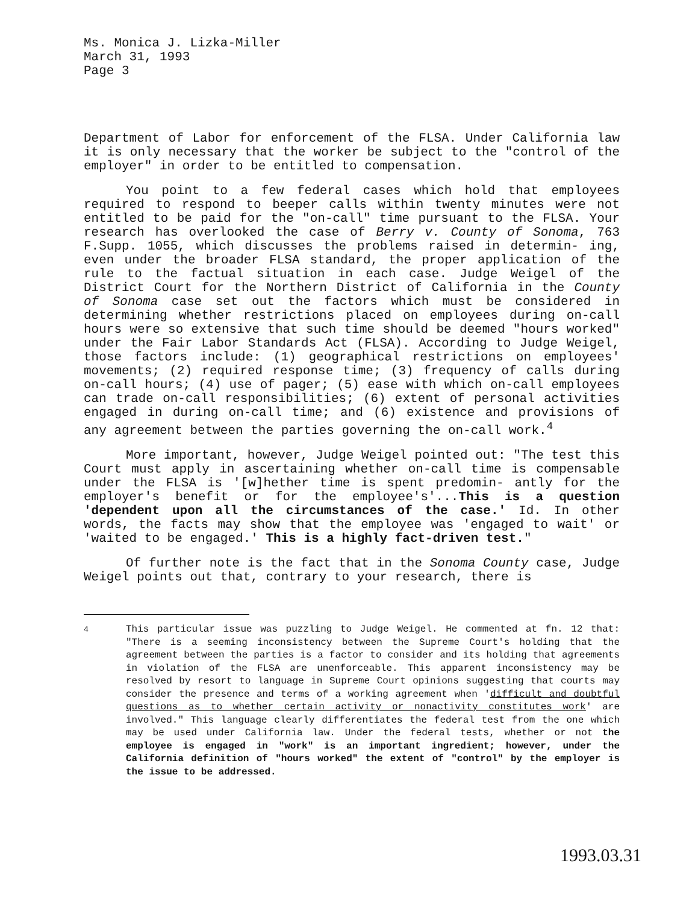Ms. Monica J. Lizka-Miller
March 31, 1993
Page 3
Department of Labor for enforcement of the FLSA. Under California law it is only necessary that the worker be subject to the "control of the employer" in order to be entitled to compensation.
You point to a few federal cases which hold that employees required to respond to beeper calls within twenty minutes were not entitled to be paid for the "on-call" time pursuant to the FLSA. Your research has overlooked the case of Berry v. County of Sonoma, 763 F.Supp. 1055, which discusses the problems raised in determin- ing, even under the broader FLSA standard, the proper application of the rule to the factual situation in each case. Judge Weigel of the District Court for the Northern District of California in the County of Sonoma case set out the factors which must be considered in determining whether restrictions placed on employees during on-call hours were so extensive that such time should be deemed "hours worked" under the Fair Labor Standards Act (FLSA). According to Judge Weigel, those factors include: (1) geographical restrictions on employees' movements; (2) required response time; (3) frequency of calls during on-call hours; (4) use of pager; (5) ease with which on-call employees can trade on-call responsibilities; (6) extent of personal activities engaged in during on-call time; and (6) existence and provisions of any agreement between the parties governing the on-call work.<sup>4</sup>
More important, however, Judge Weigel pointed out: "The test this Court must apply in ascertaining whether on-call time is compensable under the FLSA is '[w]hether time is spent predomin- antly for the employer's benefit or for the employee's'...This is a question 'dependent upon all the circumstances of the case.' Id. In other words, the facts may show that the employee was 'engaged to wait' or 'waited to be engaged.' This is a highly fact-driven test."
Of further note is the fact that in the Sonoma County case, Judge Weigel points out that, contrary to your research, there is
<sup>4</sup> This particular issue was puzzling to Judge Weigel. He commented at fn. 12 that: "There is a seeming inconsistency between the Supreme Court's holding that the agreement between the parties is a factor to consider and its holding that agreements in violation of the FLSA are unenforceable. This apparent inconsistency may be resolved by resort to language in Supreme Court opinions suggesting that courts may consider the presence and terms of a working agreement when 'difficult and doubtful questions as to whether certain activity or nonactivity constitutes work' are involved." This language clearly differentiates the federal test from the one which may be used under California law. Under the federal tests, whether or not the employee is engaged in "work" is an important ingredient; however, under the California definition of "hours worked" the extent of "control" by the employer is the issue to be addressed.
1993.03.31